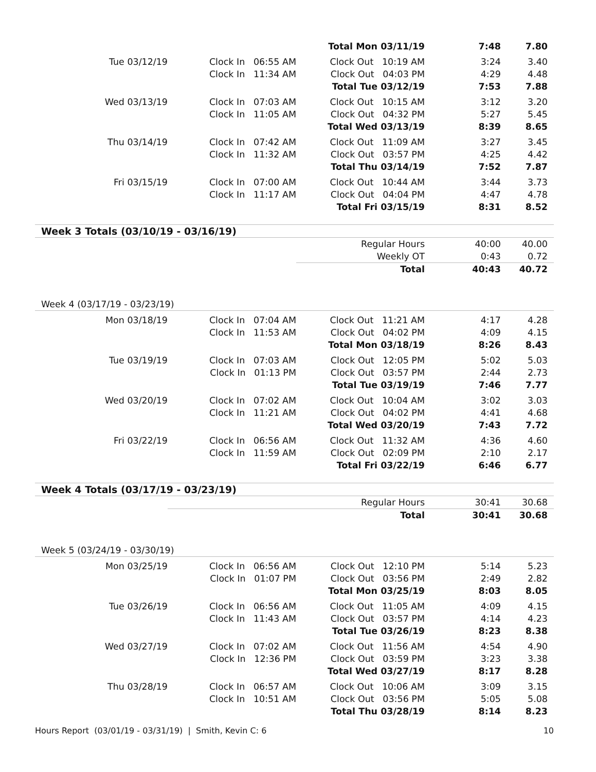| | | Total Mon 03/11/19 | 7:48 | 7.80 |
| Tue 03/12/19 | Clock In 06:55 AM | Clock Out 10:19 AM | 3:24 | 3.40 |
| | Clock In 11:34 AM | Clock Out 04:03 PM | 4:29 | 4.48 |
| | | Total Tue 03/12/19 | 7:53 | 7.88 |
| Wed 03/13/19 | Clock In 07:03 AM | Clock Out 10:15 AM | 3:12 | 3.20 |
| | Clock In 11:05 AM | Clock Out 04:32 PM | 5:27 | 5.45 |
| | | Total Wed 03/13/19 | 8:39 | 8.65 |
| Thu 03/14/19 | Clock In 07:42 AM | Clock Out 11:09 AM | 3:27 | 3.45 |
| | Clock In 11:32 AM | Clock Out 03:57 PM | 4:25 | 4.42 |
| | | Total Thu 03/14/19 | 7:52 | 7.87 |
| Fri 03/15/19 | Clock In 07:00 AM | Clock Out 10:44 AM | 3:44 | 3.73 |
| | Clock In 11:17 AM | Clock Out 04:04 PM | 4:47 | 4.78 |
| | | Total Fri 03/15/19 | 8:31 | 8.52 |
| Week 3 Totals (03/10/19 - 03/16/19) | | | | |
| | | Regular Hours | 40:00 | 40.00 |
| | | Weekly OT | 0:43 | 0.72 |
| | | Total | 40:43 | 40.72 |
| Week 4 (03/17/19 - 03/23/19) | | | | |
| Mon 03/18/19 | Clock In 07:04 AM | Clock Out 11:21 AM | 4:17 | 4.28 |
| | Clock In 11:53 AM | Clock Out 04:02 PM | 4:09 | 4.15 |
| | | Total Mon 03/18/19 | 8:26 | 8.43 |
| Tue 03/19/19 | Clock In 07:03 AM | Clock Out 12:05 PM | 5:02 | 5.03 |
| | Clock In 01:13 PM | Clock Out 03:57 PM | 2:44 | 2.73 |
| | | Total Tue 03/19/19 | 7:46 | 7.77 |
| Wed 03/20/19 | Clock In 07:02 AM | Clock Out 10:04 AM | 3:02 | 3.03 |
| | Clock In 11:21 AM | Clock Out 04:02 PM | 4:41 | 4.68 |
| | | Total Wed 03/20/19 | 7:43 | 7.72 |
| Fri 03/22/19 | Clock In 06:56 AM | Clock Out 11:32 AM | 4:36 | 4.60 |
| | Clock In 11:59 AM | Clock Out 02:09 PM | 2:10 | 2.17 |
| | | Total Fri 03/22/19 | 6:46 | 6.77 |
| Week 4 Totals (03/17/19 - 03/23/19) | | | | |
| | | Regular Hours | 30:41 | 30.68 |
| | | Total | 30:41 | 30.68 |
| Week 5 (03/24/19 - 03/30/19) | | | | |
| Mon 03/25/19 | Clock In 06:56 AM | Clock Out 12:10 PM | 5:14 | 5.23 |
| | Clock In 01:07 PM | Clock Out 03:56 PM | 2:49 | 2.82 |
| | | Total Mon 03/25/19 | 8:03 | 8.05 |
| Tue 03/26/19 | Clock In 06:56 AM | Clock Out 11:05 AM | 4:09 | 4.15 |
| | Clock In 11:43 AM | Clock Out 03:57 PM | 4:14 | 4.23 |
| | | Total Tue 03/26/19 | 8:23 | 8.38 |
| Wed 03/27/19 | Clock In 07:02 AM | Clock Out 11:56 AM | 4:54 | 4.90 |
| | Clock In 12:36 PM | Clock Out 03:59 PM | 3:23 | 3.38 |
| | | Total Wed 03/27/19 | 8:17 | 8.28 |
| Thu 03/28/19 | Clock In 06:57 AM | Clock Out 10:06 AM | 3:09 | 3.15 |
| | Clock In 10:51 AM | Clock Out 03:56 PM | 5:05 | 5.08 |
| | | Total Thu 03/28/19 | 8:14 | 8.23 |
Hours Report (03/01/19 - 03/31/19) | Smith, Kevin C: 6 10